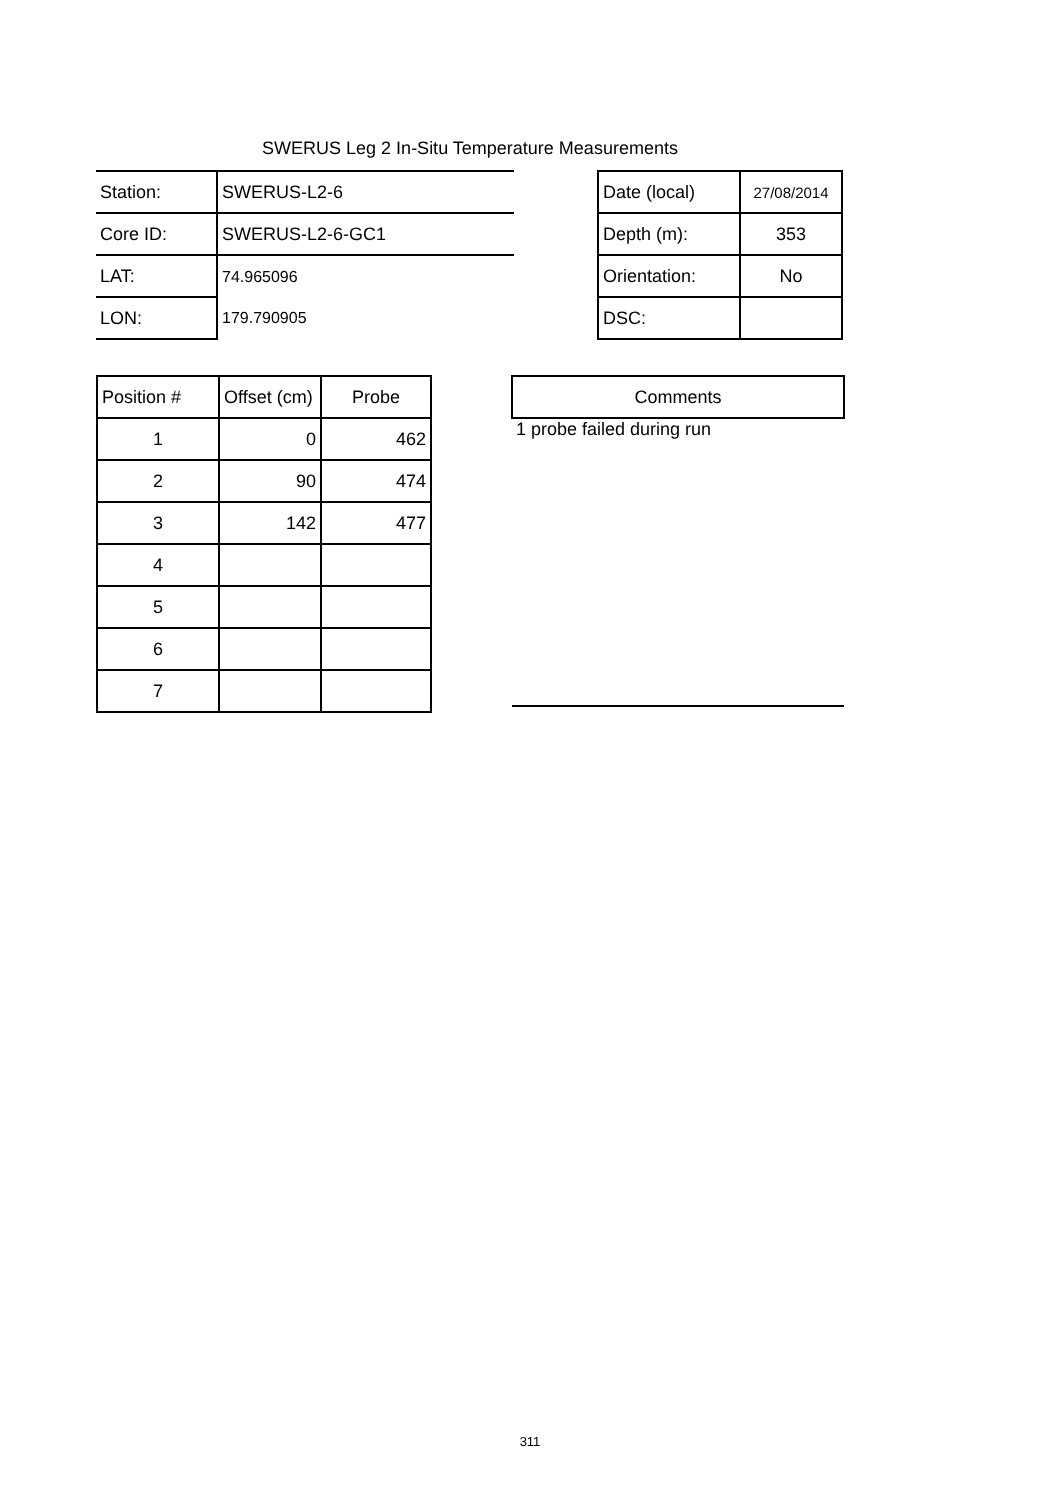SWERUS Leg 2 In-Situ Temperature Measurements
| Station: | SWERUS-L2-6 |
| Core ID: | SWERUS-L2-6-GC1 |
| LAT: | 74.965096 |
| LON: | 179.790905 |
| Date (local) | 27/08/2014 |
| Depth (m): | 353 |
| Orientation: | No |
| DSC: | |
| Position # | Offset (cm) | Probe |
| 1 | 0 | 462 |
| 2 | 90 | 474 |
| 3 | 142 | 477 |
| 4 | | |
| 5 | | |
| 6 | | |
| 7 | | |
| Comments |
| 1 probe failed during run |
311